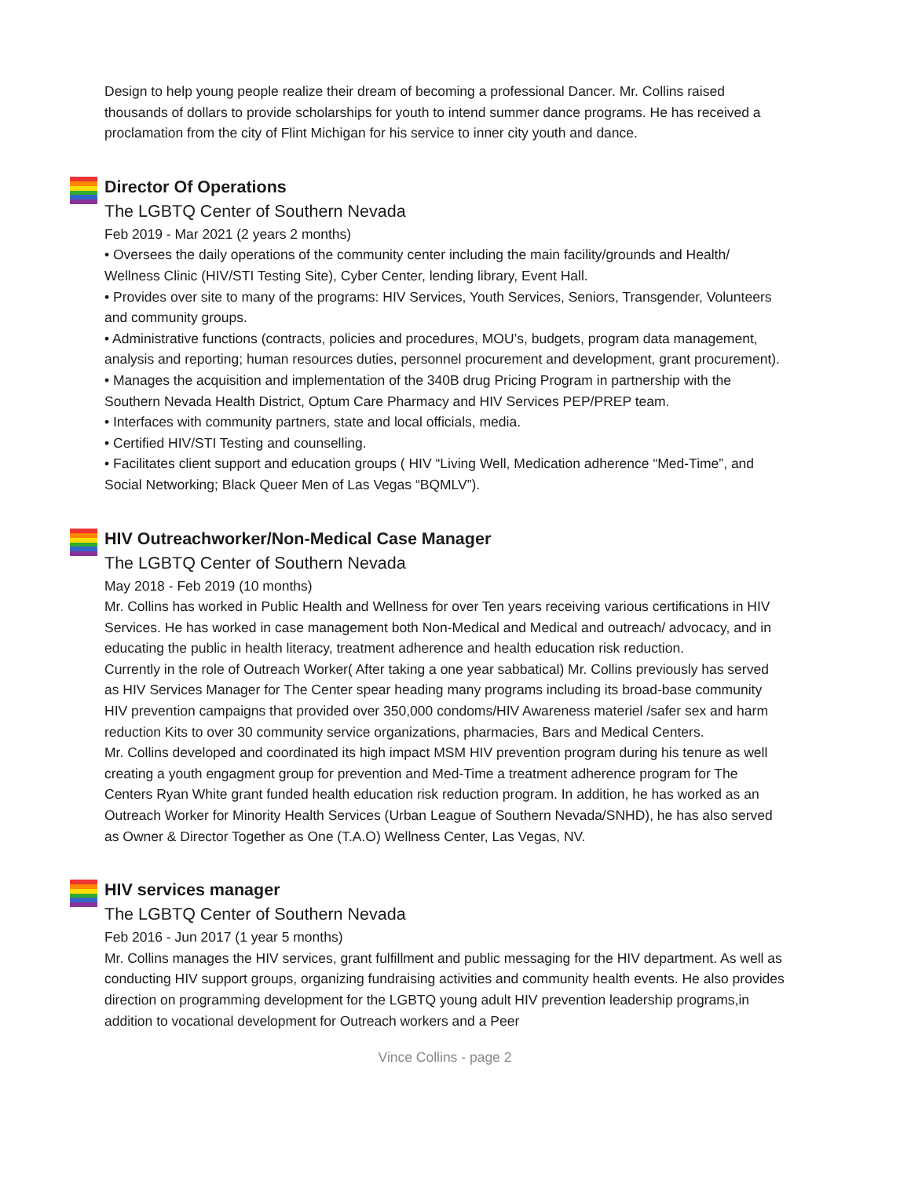Design to help young people realize their dream of becoming a professional Dancer. Mr. Collins raised thousands of dollars to provide scholarships for youth to intend summer dance programs. He has received a proclamation from the city of Flint Michigan for his service to inner city youth and dance.
Director Of Operations
The LGBTQ Center of Southern Nevada
Feb 2019 - Mar 2021 (2 years 2 months)
• Oversees the daily operations of the community center including the main facility/grounds and Health/ Wellness Clinic (HIV/STI Testing Site), Cyber Center, lending library, Event Hall.
• Provides over site to many of the programs: HIV Services, Youth Services, Seniors, Transgender, Volunteers and community groups.
• Administrative functions (contracts, policies and procedures, MOU’s, budgets, program data management, analysis and reporting; human resources duties, personnel procurement and development, grant procurement).
• Manages the acquisition and implementation of the 340B drug Pricing Program in partnership with the Southern Nevada Health District, Optum Care Pharmacy and HIV Services PEP/PREP team.
• Interfaces with community partners, state and local officials, media.
• Certified HIV/STI Testing and counselling.
• Facilitates client support and education groups ( HIV “Living Well, Medication adherence “Med-Time”, and Social Networking; Black Queer Men of Las Vegas “BQMLV”).
HIV Outreachworker/Non-Medical Case Manager
The LGBTQ Center of Southern Nevada
May 2018 - Feb 2019 (10 months)
Mr. Collins has worked in Public Health and Wellness for over Ten years receiving various certifications in HIV Services. He has worked in case management both Non-Medical and Medical and outreach/ advocacy, and in educating the public in health literacy, treatment adherence and health education risk reduction.
Currently in the role of Outreach Worker( After taking a one year sabbatical) Mr. Collins previously has served as HIV Services Manager for The Center spear heading many programs including its broad-base community HIV prevention campaigns that provided over 350,000 condoms/HIV Awareness materiel /safer sex and harm reduction Kits to over 30 community service organizations, pharmacies, Bars and Medical Centers.
Mr. Collins developed and coordinated its high impact MSM HIV prevention program during his tenure as well creating a youth engagment group for prevention and Med-Time a treatment adherence program for The Centers Ryan White grant funded health education risk reduction program. In addition, he has worked as an Outreach Worker for Minority Health Services (Urban League of Southern Nevada/SNHD), he has also served as Owner & Director Together as One (T.A.O) Wellness Center, Las Vegas, NV.
HIV services manager
The LGBTQ Center of Southern Nevada
Feb 2016 - Jun 2017 (1 year 5 months)
Mr. Collins manages the HIV services, grant fulfillment and public messaging for the HIV department. As well as conducting HIV support groups, organizing fundraising activities and community health events. He also provides direction on programming development for the LGBTQ young adult HIV prevention leadership programs,in addition to vocational development for Outreach workers and a Peer
Vince Collins - page 2